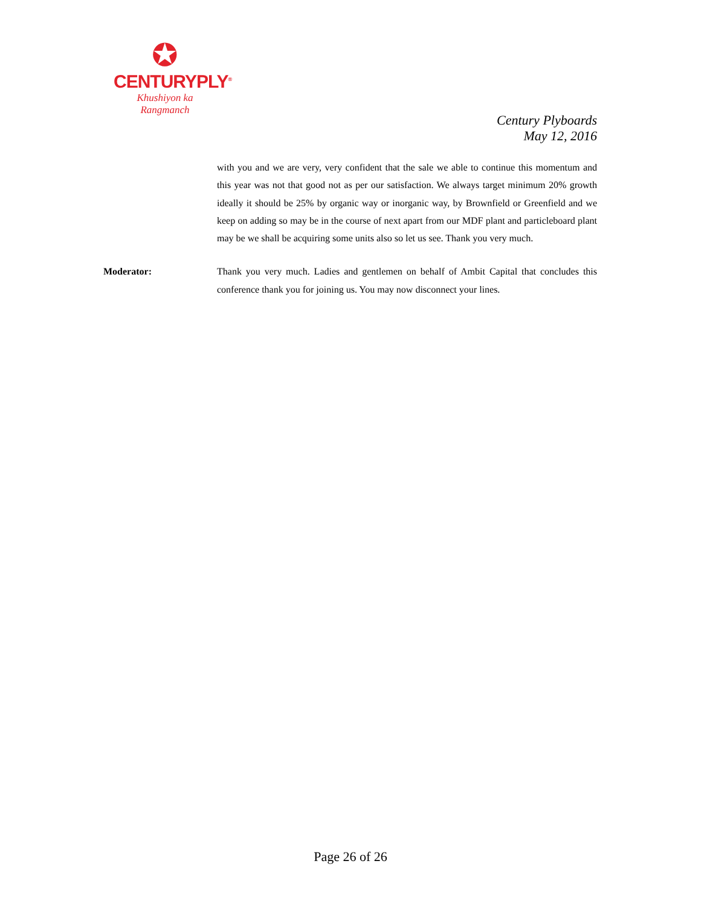✪
CENTURYPLY<sup>®</sup>
Khushiyon ka
Rangmanch
Century Plyboards
May 12, 2016
with you and we are very, very confident that the sale we able to continue this momentum and this year was not that good not as per our satisfaction. We always target minimum 20% growth ideally it should be 25% by organic way or inorganic way, by Brownfield or Greenfield and we keep on adding so may be in the course of next apart from our MDF plant and particleboard plant may be we shall be acquiring some units also so let us see. Thank you very much.
Moderator: Thank you very much. Ladies and gentlemen on behalf of Ambit Capital that concludes this conference thank you for joining us. You may now disconnect your lines.
Page 26 of 26